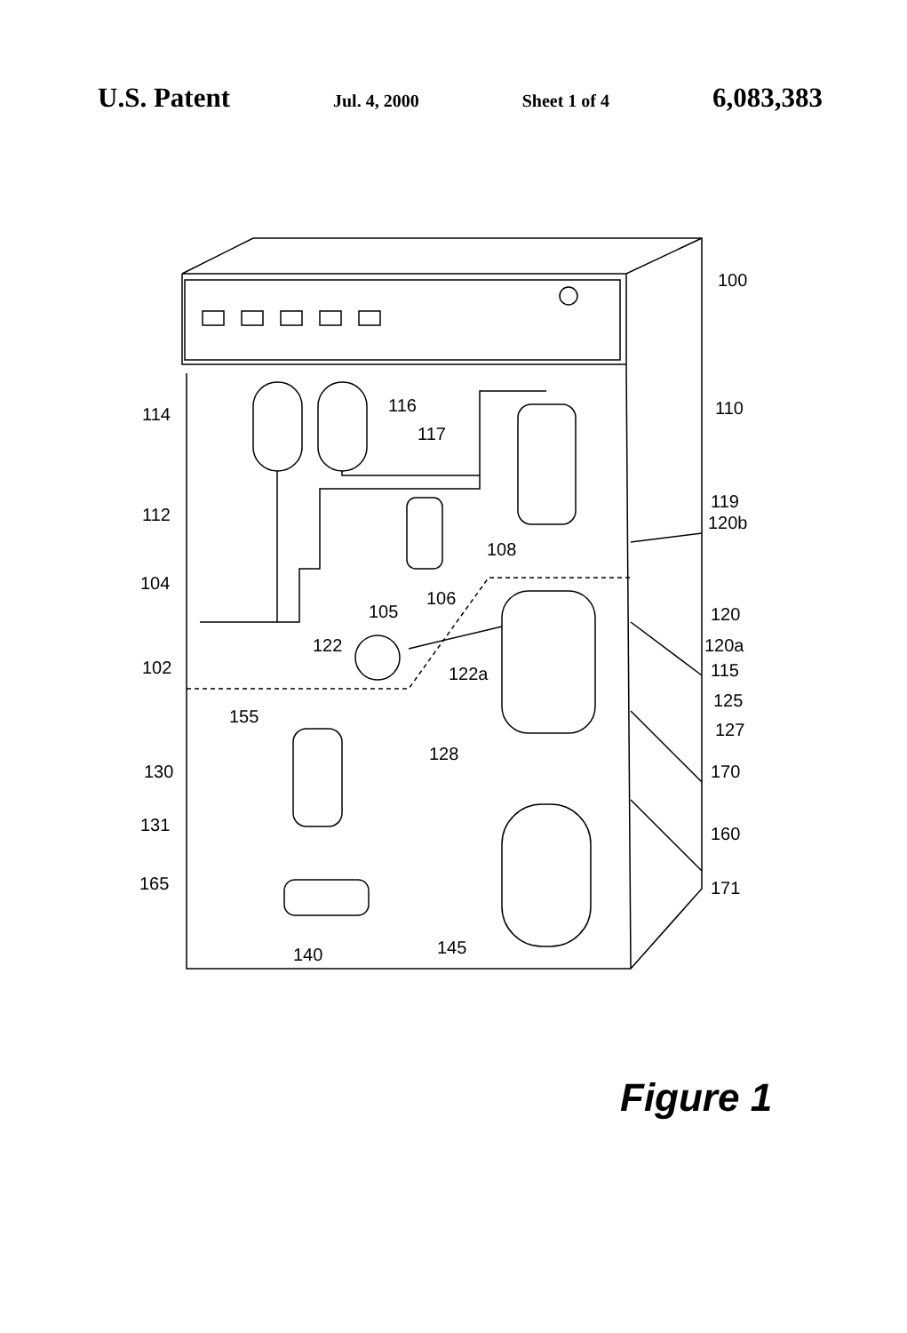U.S. Patent Jul. 4, 2000 Sheet 1 of 4 6,083,383
100
114 116
117
110
112
119
120b
108
104
106
105 120
122 120a
102 122a 115
125
155
127
128
130 170
131 160
165 171
145
140
Figure 1